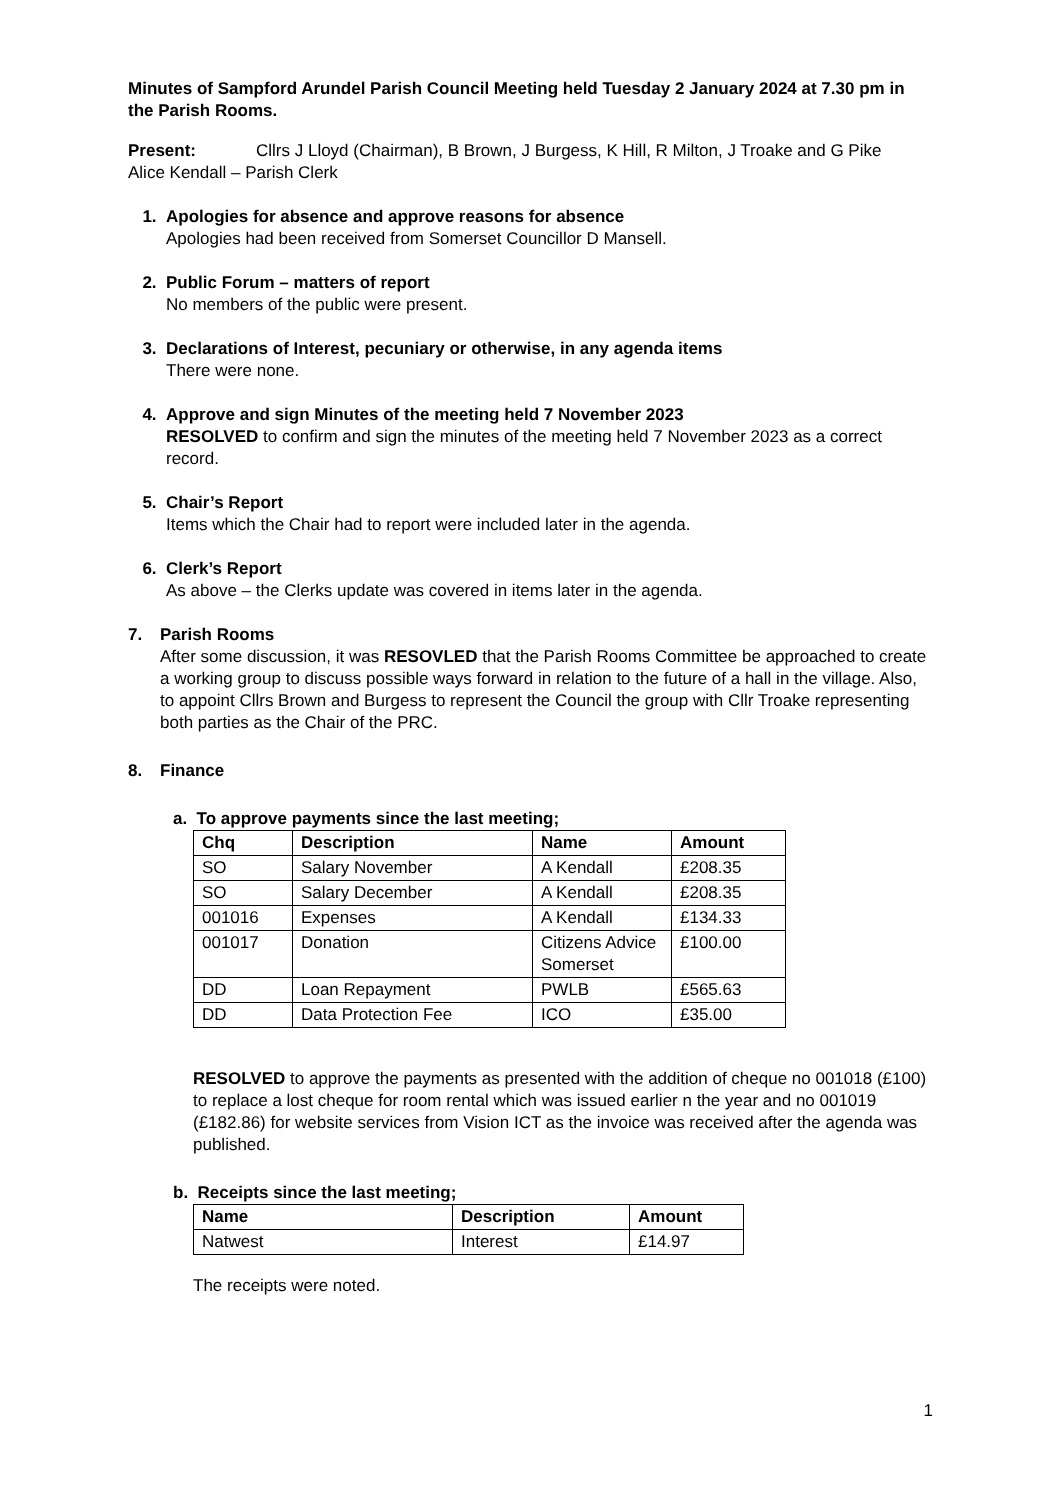Minutes of Sampford Arundel Parish Council Meeting held Tuesday 2 January 2024 at 7.30 pm in the Parish Rooms.
Present: Cllrs J Lloyd (Chairman), B Brown, J Burgess, K Hill, R Milton, J Troake and G Pike
Alice Kendall – Parish Clerk
1. Apologies for absence and approve reasons for absence
Apologies had been received from Somerset Councillor D Mansell.
2. Public Forum – matters of report
No members of the public were present.
3. Declarations of Interest, pecuniary or otherwise, in any agenda items
There were none.
4. Approve and sign Minutes of the meeting held 7 November 2023
RESOLVED to confirm and sign the minutes of the meeting held 7 November 2023 as a correct record.
5. Chair’s Report
Items which the Chair had to report were included later in the agenda.
6. Clerk’s Report
As above – the Clerks update was covered in items later in the agenda.
7. Parish Rooms
After some discussion, it was RESOVLED that the Parish Rooms Committee be approached to create a working group to discuss possible ways forward in relation to the future of a hall in the village. Also, to appoint Cllrs Brown and Burgess to represent the Council the group with Cllr Troake representing both parties as the Chair of the PRC.
8. Finance
a. To approve payments since the last meeting;
| Chq | Description | Name | Amount |
| --- | --- | --- | --- |
| SO | Salary November | A Kendall | £208.35 |
| SO | Salary December | A Kendall | £208.35 |
| 001016 | Expenses | A Kendall | £134.33 |
| 001017 | Donation | Citizens Advice Somerset | £100.00 |
| DD | Loan Repayment | PWLB | £565.63 |
| DD | Data Protection Fee | ICO | £35.00 |
RESOLVED to approve the payments as presented with the addition of cheque no 001018 (£100) to replace a lost cheque for room rental which was issued earlier n the year and no 001019 (£182.86) for website services from Vision ICT as the invoice was received after the agenda was published.
b. Receipts since the last meeting;
| Name | Description | Amount |
| --- | --- | --- |
| Natwest | Interest | £14.97 |
The receipts were noted.
1